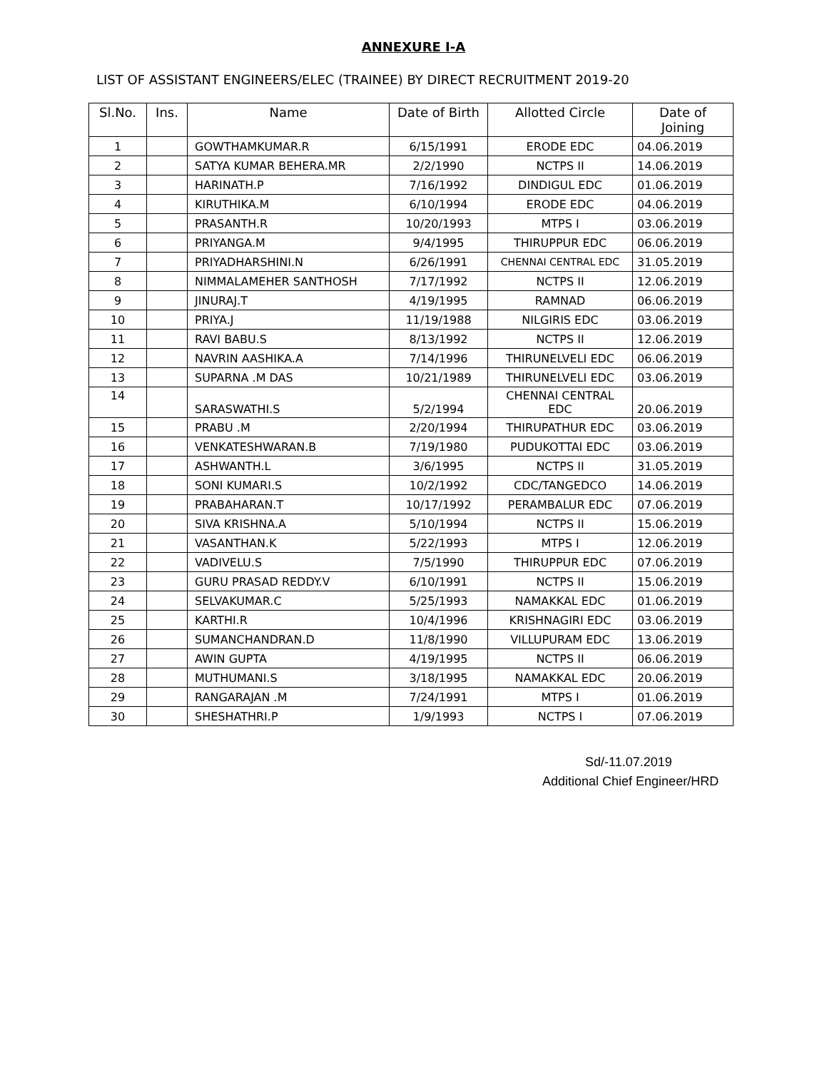ANNEXURE I-A
LIST OF ASSISTANT ENGINEERS/ELEC (TRAINEE) BY DIRECT RECRUITMENT 2019-20
| Sl.No. | Ins. | Name | Date of Birth | Allotted Circle | Date of Joining |
| --- | --- | --- | --- | --- | --- |
| 1 | | GOWTHAMKUMAR.R | 6/15/1991 | ERODE EDC | 04.06.2019 |
| 2 | | SATYA KUMAR BEHERA.MR | 2/2/1990 | NCTPS II | 14.06.2019 |
| 3 | | HARINATH.P | 7/16/1992 | DINDIGUL EDC | 01.06.2019 |
| 4 | | KIRUTHIKA.M | 6/10/1994 | ERODE EDC | 04.06.2019 |
| 5 | | PRASANTH.R | 10/20/1993 | MTPS I | 03.06.2019 |
| 6 | | PRIYANGA.M | 9/4/1995 | THIRUPPUR EDC | 06.06.2019 |
| 7 | | PRIYADHARSHINI.N | 6/26/1991 | CHENNAI CENTRAL EDC | 31.05.2019 |
| 8 | | NIMMALAMEHER SANTHOSH | 7/17/1992 | NCTPS II | 12.06.2019 |
| 9 | | JINURAJ.T | 4/19/1995 | RAMNAD | 06.06.2019 |
| 10 | | PRIYA.J | 11/19/1988 | NILGIRIS EDC | 03.06.2019 |
| 11 | | RAVI BABU.S | 8/13/1992 | NCTPS II | 12.06.2019 |
| 12 | | NAVRIN AASHIKA.A | 7/14/1996 | THIRUNELVELI EDC | 06.06.2019 |
| 13 | | SUPARNA .M DAS | 10/21/1989 | THIRUNELVELI EDC | 03.06.2019 |
| 14 | | SARASWATHI.S | 5/2/1994 | CHENNAI CENTRAL EDC | 20.06.2019 |
| 15 | | PRABU .M | 2/20/1994 | THIRUPATHUR EDC | 03.06.2019 |
| 16 | | VENKATESHWARAN.B | 7/19/1980 | PUDUKOTTAI EDC | 03.06.2019 |
| 17 | | ASHWANTH.L | 3/6/1995 | NCTPS II | 31.05.2019 |
| 18 | | SONI KUMARI.S | 10/2/1992 | CDC/TANGEDCO | 14.06.2019 |
| 19 | | PRABAHARAN.T | 10/17/1992 | PERAMBALUR EDC | 07.06.2019 |
| 20 | | SIVA KRISHNA.A | 5/10/1994 | NCTPS II | 15.06.2019 |
| 21 | | VASANTHAN.K | 5/22/1993 | MTPS I | 12.06.2019 |
| 22 | | VADIVELU.S | 7/5/1990 | THIRUPPUR EDC | 07.06.2019 |
| 23 | | GURU PRASAD REDDY.V | 6/10/1991 | NCTPS II | 15.06.2019 |
| 24 | | SELVAKUMAR.C | 5/25/1993 | NAMAKKAL EDC | 01.06.2019 |
| 25 | | KARTHI.R | 10/4/1996 | KRISHNAGIRI EDC | 03.06.2019 |
| 26 | | SUMANCHANDRAN.D | 11/8/1990 | VILLUPURAM EDC | 13.06.2019 |
| 27 | | AWIN GUPTA | 4/19/1995 | NCTPS II | 06.06.2019 |
| 28 | | MUTHUMANI.S | 3/18/1995 | NAMAKKAL EDC | 20.06.2019 |
| 29 | | RANGARAJAN .M | 7/24/1991 | MTPS I | 01.06.2019 |
| 30 | | SHESHATHRI.P | 1/9/1993 | NCTPS I | 07.06.2019 |
Sd/-11.07.2019
Additional Chief Engineer/HRD